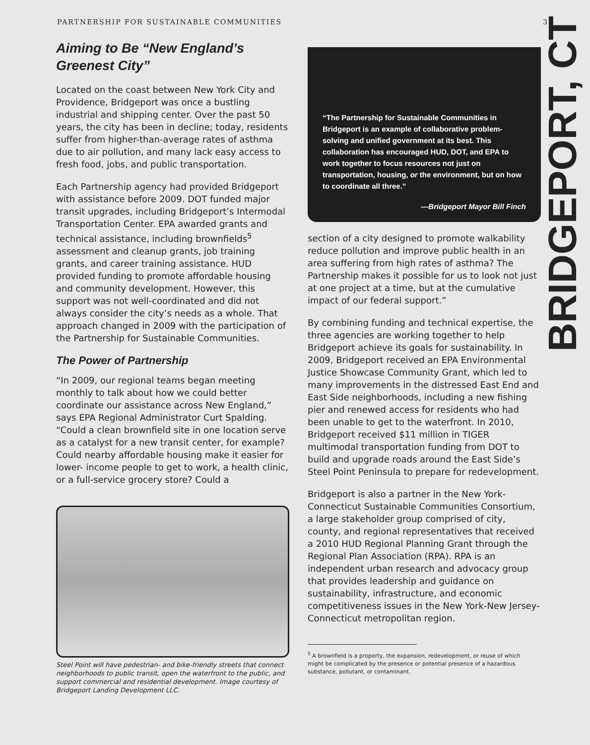PARTNERSHIP FOR SUSTAINABLE COMMUNITIES 3
Aiming to Be “New England’s Greenest City”
Located on the coast between New York City and Providence, Bridgeport was once a bustling industrial and shipping center. Over the past 50 years, the city has been in decline; today, residents suffer from higher-than-average rates of asthma due to air pollution, and many lack easy access to fresh food, jobs, and public transportation.
Each Partnership agency had provided Bridgeport with assistance before 2009. DOT funded major transit upgrades, including Bridgeport’s Intermodal Transportation Center. EPA awarded grants and technical assistance, including brownfields<sup>5</sup> assessment and cleanup grants, job training grants, and career training assistance. HUD provided funding to promote affordable housing and community development. However, this support was not well-coordinated and did not always consider the city’s needs as a whole. That approach changed in 2009 with the participation of the Partnership for Sustainable Communities.
The Power of Partnership
“In 2009, our regional teams began meeting monthly to talk about how we could better coordinate our assistance across New England,” says EPA Regional Administrator Curt Spalding. “Could a clean brownfield site in one location serve as a catalyst for a new transit center, for example? Could nearby affordable housing make it easier for lower- income people to get to work, a health clinic, or a full-service grocery store? Could a
Steel Point will have pedestrian- and bike-friendly streets that connect neighborhoods to public transit, open the waterfront to the public, and support commercial and residential development. Image courtesy of Bridgeport Landing Development LLC.
“The Partnership for Sustainable Communities in Bridgeport is an example of collaborative problem-solving and unified government at its best. This collaboration has encouraged HUD, DOT, and EPA to work together to focus resources not just on transportation, housing, or the environment, but on how to coordinate all three.”
—Bridgeport Mayor Bill Finch
section of a city designed to promote walkability reduce pollution and improve public health in an area suffering from high rates of asthma? The Partnership makes it possible for us to look not just at one project at a time, but at the cumulative impact of our federal support.”
By combining funding and technical expertise, the three agencies are working together to help Bridgeport achieve its goals for sustainability. In 2009, Bridgeport received an EPA Environmental Justice Showcase Community Grant, which led to many improvements in the distressed East End and East Side neighborhoods, including a new fishing pier and renewed access for residents who had been unable to get to the waterfront. In 2010, Bridgeport received $11 million in TIGER multimodal transportation funding from DOT to build and upgrade roads around the East Side’s Steel Point Peninsula to prepare for redevelopment.
Bridgeport is also a partner in the New York-Connecticut Sustainable Communities Consortium, a large stakeholder group comprised of city, county, and regional representatives that received a 2010 HUD Regional Planning Grant through the Regional Plan Association (RPA). RPA is an independent urban research and advocacy group that provides leadership and guidance on sustainability, infrastructure, and economic competitiveness issues in the New York-New Jersey-Connecticut metropolitan region.
<sup>5</sup> A brownfield is a property, the expansion, redevelopment, or reuse of which might be complicated by the presence or potential presence of a hazardous substance, pollutant, or contaminant.
BRIDGEPORT, CT